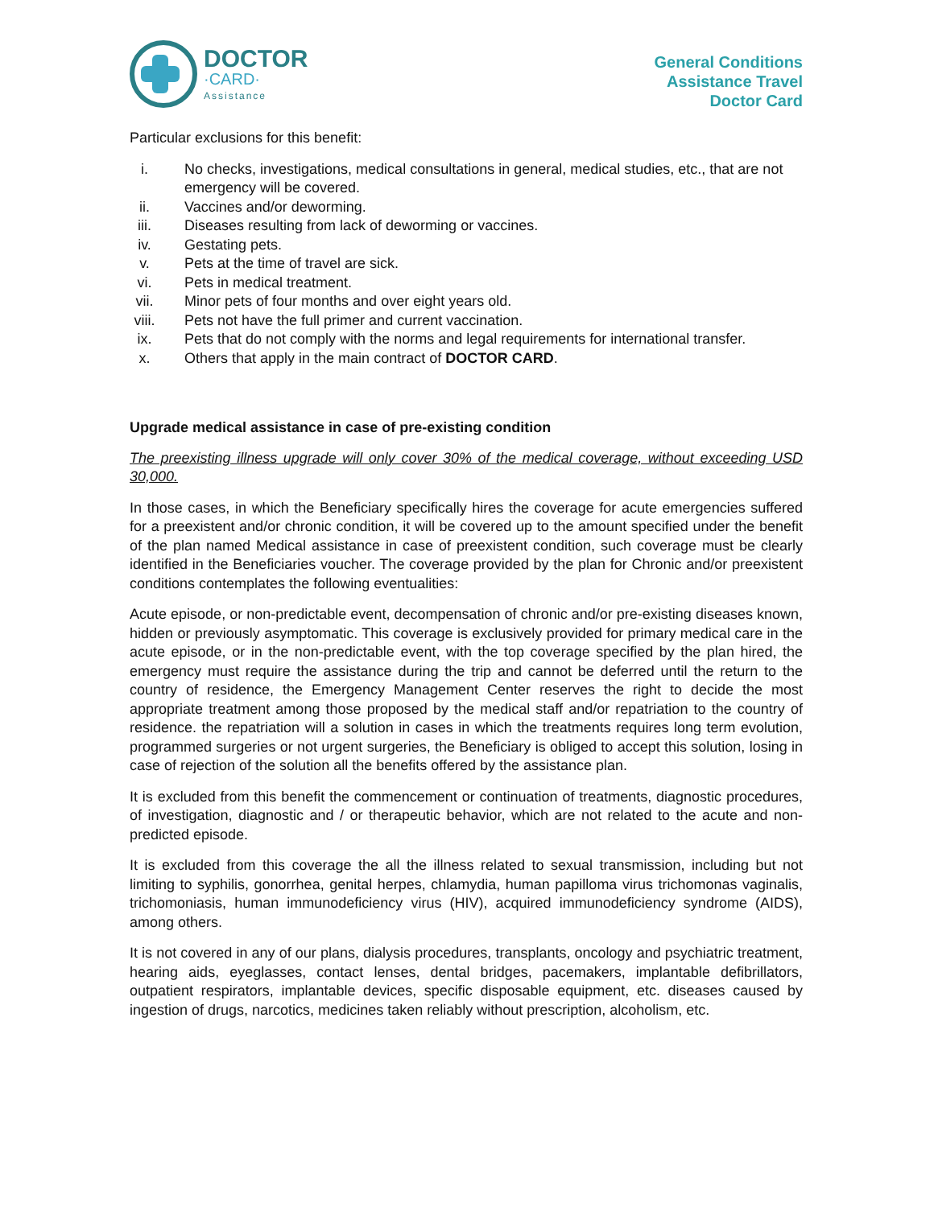DOCTOR
·CARD·
Assistance
General Conditions
Assistance Travel
Doctor Card
Particular exclusions for this benefit:
i. No checks, investigations, medical consultations in general, medical studies, etc., that are not emergency will be covered.
ii. Vaccines and/or deworming.
iii. Diseases resulting from lack of deworming or vaccines.
iv. Gestating pets.
v. Pets at the time of travel are sick.
vi. Pets in medical treatment.
vii. Minor pets of four months and over eight years old.
viii. Pets not have the full primer and current vaccination.
ix. Pets that do not comply with the norms and legal requirements for international transfer.
x. Others that apply in the main contract of DOCTOR CARD.
Upgrade medical assistance in case of pre-existing condition
The preexisting illness upgrade will only cover 30% of the medical coverage, without exceeding USD 30,000.
In those cases, in which the Beneficiary specifically hires the coverage for acute emergencies suffered for a preexistent and/or chronic condition, it will be covered up to the amount specified under the benefit of the plan named Medical assistance in case of preexistent condition, such coverage must be clearly identified in the Beneficiaries voucher. The coverage provided by the plan for Chronic and/or preexistent conditions contemplates the following eventualities:
Acute episode, or non-predictable event, decompensation of chronic and/or pre-existing diseases known, hidden or previously asymptomatic. This coverage is exclusively provided for primary medical care in the acute episode, or in the non-predictable event, with the top coverage specified by the plan hired, the emergency must require the assistance during the trip and cannot be deferred until the return to the country of residence, the Emergency Management Center reserves the right to decide the most appropriate treatment among those proposed by the medical staff and/or repatriation to the country of residence. the repatriation will a solution in cases in which the treatments requires long term evolution, programmed surgeries or not urgent surgeries, the Beneficiary is obliged to accept this solution, losing in case of rejection of the solution all the benefits offered by the assistance plan.
It is excluded from this benefit the commencement or continuation of treatments, diagnostic procedures, of investigation, diagnostic and / or therapeutic behavior, which are not related to the acute and non-predicted episode.
It is excluded from this coverage the all the illness related to sexual transmission, including but not limiting to syphilis, gonorrhea, genital herpes, chlamydia, human papilloma virus trichomonas vaginalis, trichomoniasis, human immunodeficiency virus (HIV), acquired immunodeficiency syndrome (AIDS), among others.
It is not covered in any of our plans, dialysis procedures, transplants, oncology and psychiatric treatment, hearing aids, eyeglasses, contact lenses, dental bridges, pacemakers, implantable defibrillators, outpatient respirators, implantable devices, specific disposable equipment, etc. diseases caused by ingestion of drugs, narcotics, medicines taken reliably without prescription, alcoholism, etc.